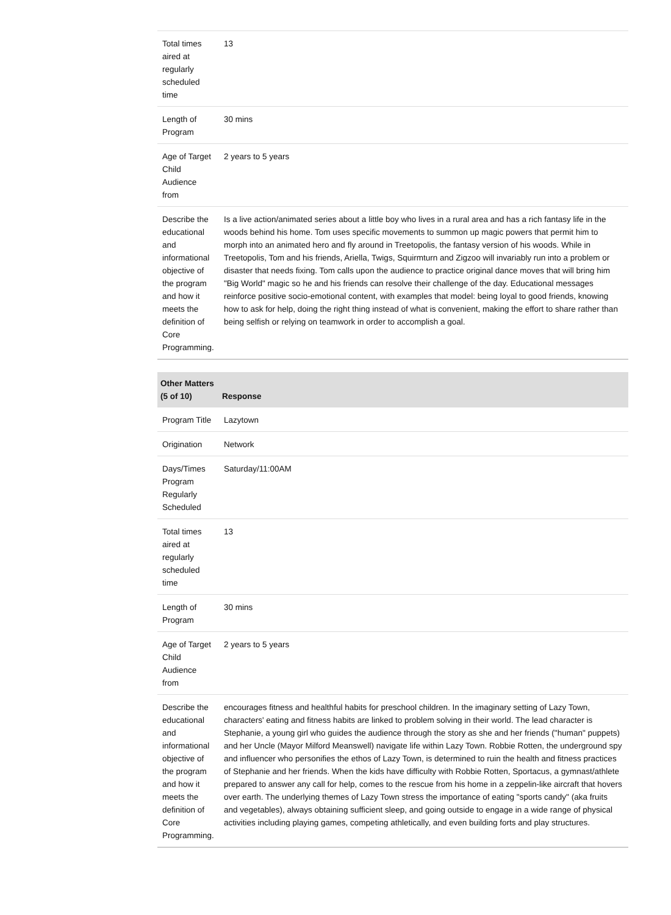| Total times aired at regularly scheduled time | 13 |
| Length of Program | 30 mins |
| Age of Target Child Audience from | 2 years to 5 years |
| Describe the educational and informational objective of the program and how it meets the definition of Core Programming. | Is a live action/animated series about a little boy who lives in a rural area and has a rich fantasy life in the woods behind his home. Tom uses specific movements to summon up magic powers that permit him to morph into an animated hero and fly around in Treetopolis, the fantasy version of his woods. While in Treetopolis, Tom and his friends, Ariella, Twigs, Squirmturn and Zigzoo will invariably run into a problem or disaster that needs fixing. Tom calls upon the audience to practice original dance moves that will bring him "Big World" magic so he and his friends can resolve their challenge of the day. Educational messages reinforce positive socio-emotional content, with examples that model: being loyal to good friends, knowing how to ask for help, doing the right thing instead of what is convenient, making the effort to share rather than being selfish or relying on teamwork in order to accomplish a goal. |
| Other Matters (5 of 10) | Response |
| --- | --- |
| Program Title | Lazytown |
| Origination | Network |
| Days/Times Program Regularly Scheduled | Saturday/11:00AM |
| Total times aired at regularly scheduled time | 13 |
| Length of Program | 30 mins |
| Age of Target Child Audience from | 2 years to 5 years |
| Describe the educational and informational objective of the program and how it meets the definition of Core Programming. | encourages fitness and healthful habits for preschool children. In the imaginary setting of Lazy Town, characters' eating and fitness habits are linked to problem solving in their world. The lead character is Stephanie, a young girl who guides the audience through the story as she and her friends ("human" puppets) and her Uncle (Mayor Milford Meanswell) navigate life within Lazy Town. Robbie Rotten, the underground spy and influencer who personifies the ethos of Lazy Town, is determined to ruin the health and fitness practices of Stephanie and her friends. When the kids have difficulty with Robbie Rotten, Sportacus, a gymnast/athlete prepared to answer any call for help, comes to the rescue from his home in a zeppelin-like aircraft that hovers over earth. The underlying themes of Lazy Town stress the importance of eating "sports candy" (aka fruits and vegetables), always obtaining sufficient sleep, and going outside to engage in a wide range of physical activities including playing games, competing athletically, and even building forts and play structures. |